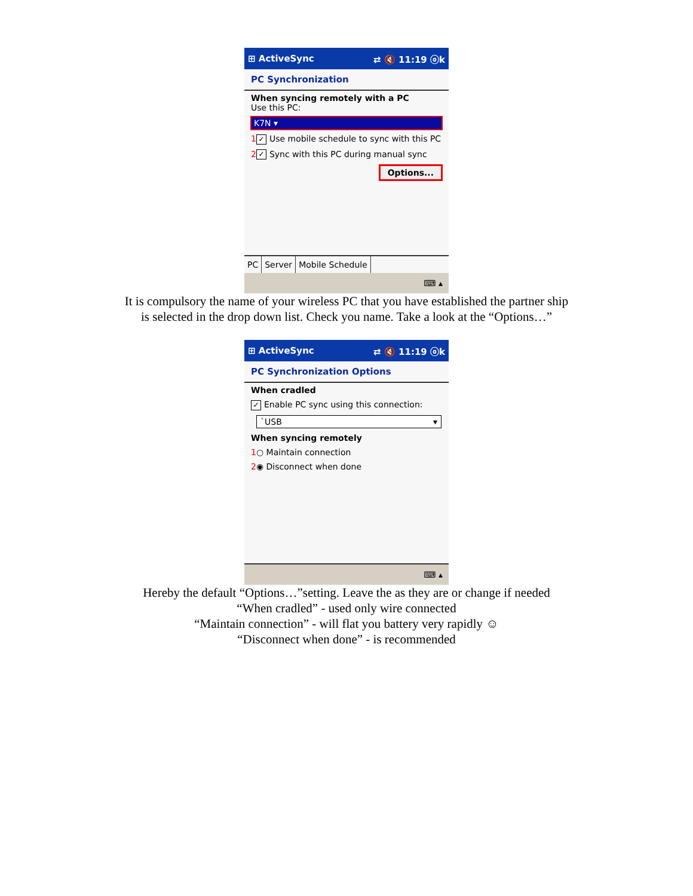⊞ ActiveSync ⇄ 🔇 11:19 ⓞk
PC Synchronization
When syncing remotely with a PC
Use this PC:
K7N ▾
1 ✓ Use mobile schedule to sync with this PC
2 ✓ Sync with this PC during manual sync
Options...
PC Server Mobile Schedule
⌨ ▴
It is compulsory the name of your wireless PC that you have established the partner ship
is selected in the drop down list. Check you name. Take a look at the “Options…”
⊞ ActiveSync ⇄ 🔇 11:19 ⓞk
PC Synchronization Options
When cradled
✓ Enable PC sync using this connection:
`USB ▾
When syncing remotely
1○ Maintain connection
2◉ Disconnect when done
⌨ ▴
Hereby the default “Options…”setting. Leave the as they are or change if needed
“When cradled” - used only wire connected
“Maintain connection” - will flat you battery very rapidly ☺
“Disconnect when done” - is recommended